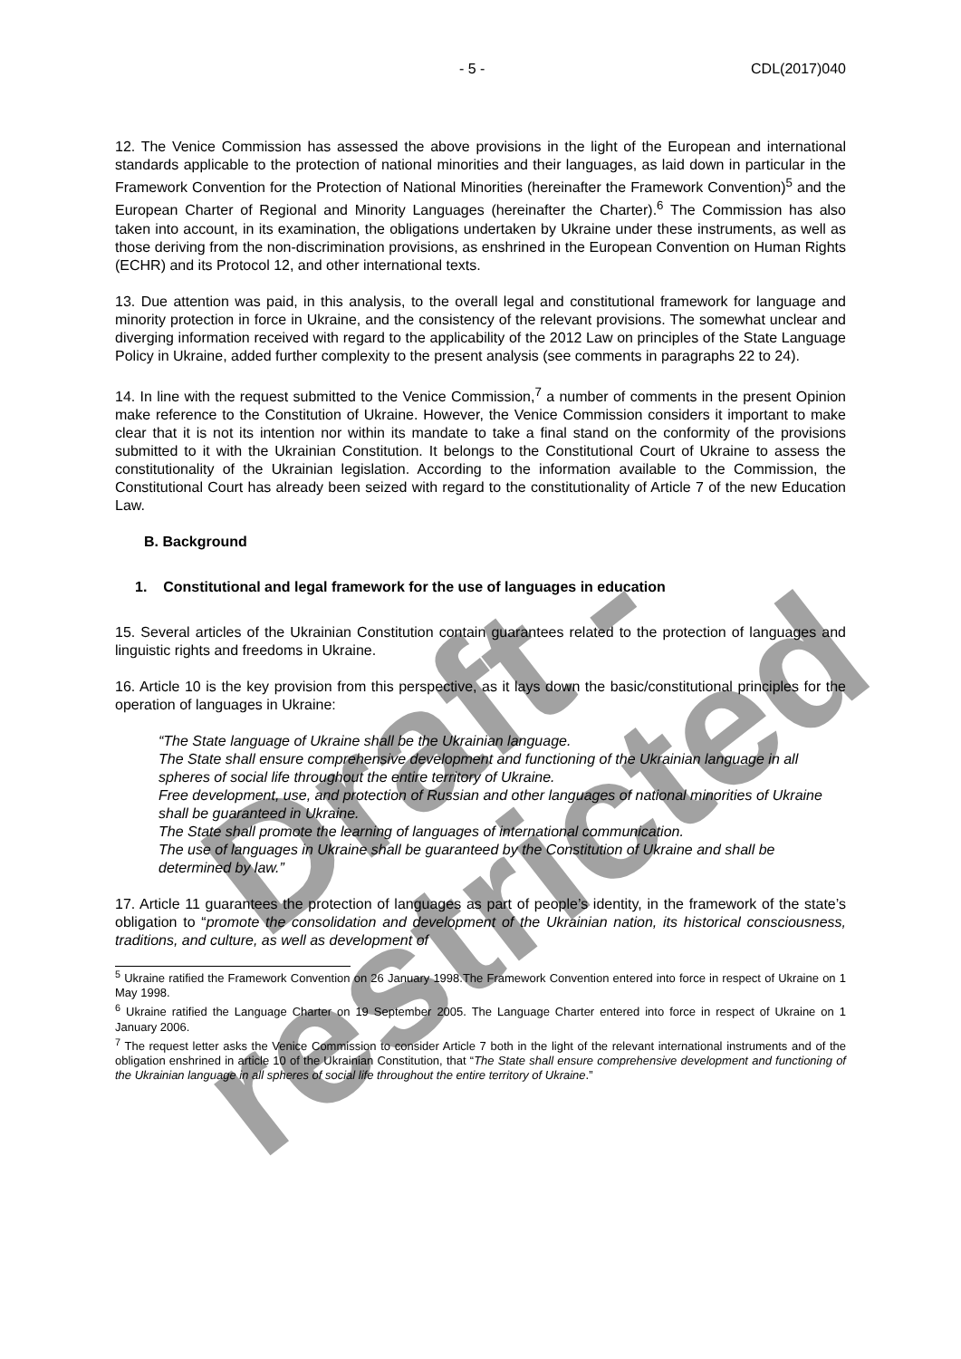Draft - restricted
- 5 - CDL(2017)040
12. The Venice Commission has assessed the above provisions in the light of the European and international standards applicable to the protection of national minorities and their languages, as laid down in particular in the Framework Convention for the Protection of National Minorities (hereinafter the Framework Convention)<sup>5</sup> and the European Charter of Regional and Minority Languages (hereinafter the Charter).<sup>6</sup> The Commission has also taken into account, in its examination, the obligations undertaken by Ukraine under these instruments, as well as those deriving from the non-discrimination provisions, as enshrined in the European Convention on Human Rights (ECHR) and its Protocol 12, and other international texts.
13. Due attention was paid, in this analysis, to the overall legal and constitutional framework for language and minority protection in force in Ukraine, and the consistency of the relevant provisions. The somewhat unclear and diverging information received with regard to the applicability of the 2012 Law on principles of the State Language Policy in Ukraine, added further complexity to the present analysis (see comments in paragraphs 22 to 24).
14. In line with the request submitted to the Venice Commission,<sup>7</sup> a number of comments in the present Opinion make reference to the Constitution of Ukraine. However, the Venice Commission considers it important to make clear that it is not its intention nor within its mandate to take a final stand on the conformity of the provisions submitted to it with the Ukrainian Constitution. It belongs to the Constitutional Court of Ukraine to assess the constitutionality of the Ukrainian legislation. According to the information available to the Commission, the Constitutional Court has already been seized with regard to the constitutionality of Article 7 of the new Education Law.
B. Background
1. Constitutional and legal framework for the use of languages in education
15. Several articles of the Ukrainian Constitution contain guarantees related to the protection of languages and linguistic rights and freedoms in Ukraine.
16. Article 10 is the key provision from this perspective, as it lays down the basic/constitutional principles for the operation of languages in Ukraine:
“The State language of Ukraine shall be the Ukrainian language.
The State shall ensure comprehensive development and functioning of the Ukrainian language in all spheres of social life throughout the entire territory of Ukraine.
Free development, use, and protection of Russian and other languages of national minorities of Ukraine shall be guaranteed in Ukraine.
The State shall promote the learning of languages of international communication.
The use of languages in Ukraine shall be guaranteed by the Constitution of Ukraine and shall be determined by law.”
17. Article 11 guarantees the protection of languages as part of people’s identity, in the framework of the state’s obligation to “promote the consolidation and development of the Ukrainian nation, its historical consciousness, traditions, and culture, as well as development of
<sup>5</sup> Ukraine ratified the Framework Convention on 26 January 1998.The Framework Convention entered into force in respect of Ukraine on 1 May 1998.
<sup>6</sup> Ukraine ratified the Language Charter on 19 September 2005. The Language Charter entered into force in respect of Ukraine on 1 January 2006.
<sup>7</sup> The request letter asks the Venice Commission to consider Article 7 both in the light of the relevant international instruments and of the obligation enshrined in article 10 of the Ukrainian Constitution, that “The State shall ensure comprehensive development and functioning of the Ukrainian language in all spheres of social life throughout the entire territory of Ukraine.”